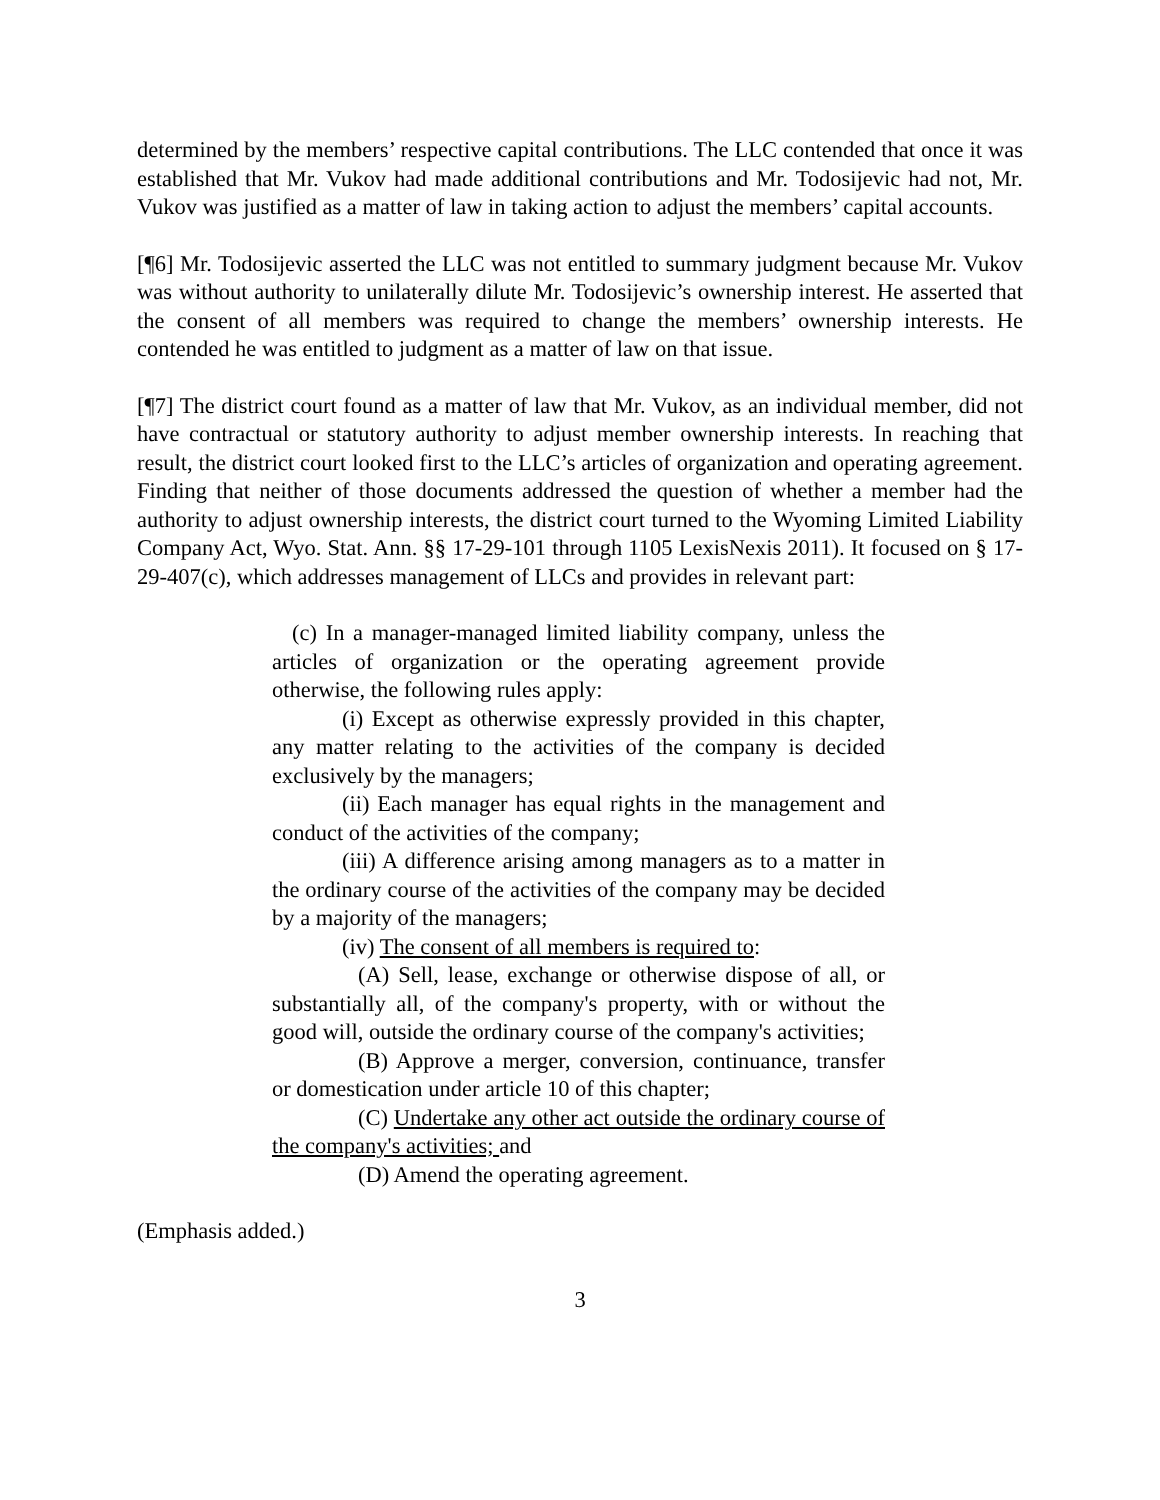determined by the members’ respective capital contributions. The LLC contended that once it was established that Mr. Vukov had made additional contributions and Mr. Todosijevic had not, Mr. Vukov was justified as a matter of law in taking action to adjust the members’ capital accounts.
[¶6] Mr. Todosijevic asserted the LLC was not entitled to summary judgment because Mr. Vukov was without authority to unilaterally dilute Mr. Todosijevic’s ownership interest. He asserted that the consent of all members was required to change the members’ ownership interests. He contended he was entitled to judgment as a matter of law on that issue.
[¶7] The district court found as a matter of law that Mr. Vukov, as an individual member, did not have contractual or statutory authority to adjust member ownership interests. In reaching that result, the district court looked first to the LLC’s articles of organization and operating agreement. Finding that neither of those documents addressed the question of whether a member had the authority to adjust ownership interests, the district court turned to the Wyoming Limited Liability Company Act, Wyo. Stat. Ann. §§ 17-29-101 through 1105 LexisNexis 2011). It focused on § 17-29-407(c), which addresses management of LLCs and provides in relevant part:
(c) In a manager-managed limited liability company, unless the articles of organization or the operating agreement provide otherwise, the following rules apply:
(i) Except as otherwise expressly provided in this chapter, any matter relating to the activities of the company is decided exclusively by the managers;
(ii) Each manager has equal rights in the management and conduct of the activities of the company;
(iii) A difference arising among managers as to a matter in the ordinary course of the activities of the company may be decided by a majority of the managers;
(iv) The consent of all members is required to:
(A) Sell, lease, exchange or otherwise dispose of all, or substantially all, of the company's property, with or without the good will, outside the ordinary course of the company's activities;
(B) Approve a merger, conversion, continuance, transfer or domestication under article 10 of this chapter;
(C) Undertake any other act outside the ordinary course of the company's activities; and
(D) Amend the operating agreement.
(Emphasis added.)
3